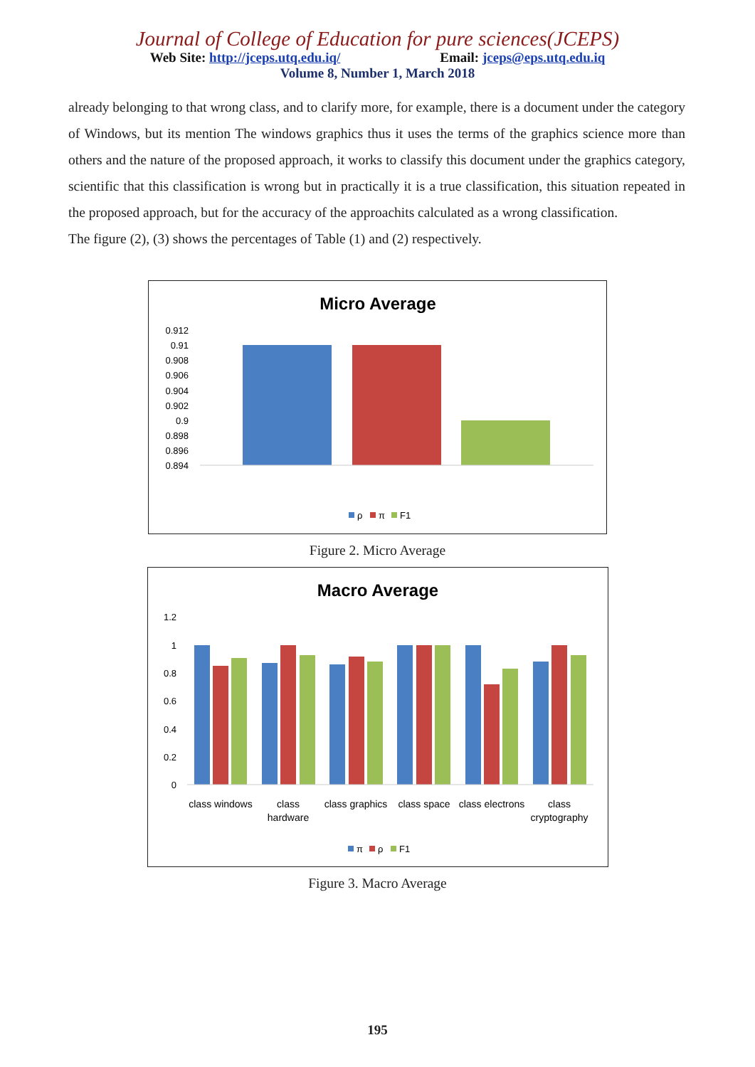Journal of College of Education for pure sciences(JCEPS)
Web Site: http://jceps.utq.edu.iq/ Email: jceps@eps.utq.edu.iq
Volume 8, Number 1, March 2018
already belonging to that wrong class, and to clarify more, for example, there is a document under the category of Windows, but its mention The windows graphics thus it uses the terms of the graphics science more than others and the nature of the proposed approach, it works to classify this document under the graphics category, scientific that this classification is wrong but in practically it is a true classification, this situation repeated in the proposed approach, but for the accuracy of the approachits calculated as a wrong classification.
The figure (2), (3) shows the percentages of Table (1) and (2) respectively.
Micro Average
0.912
0.91
0.908
0.906
0.904
0.902
0.9
0.898
0.896
0.894
ρ
π
F1
Figure 2. Micro Average
Macro Average
1.2
1
0.8
0.6
0.4
0.2
0
class windows
class
hardware
class graphics
class space
class electrons
class
cryptography
π
ρ
F1
Figure 3. Macro Average
195